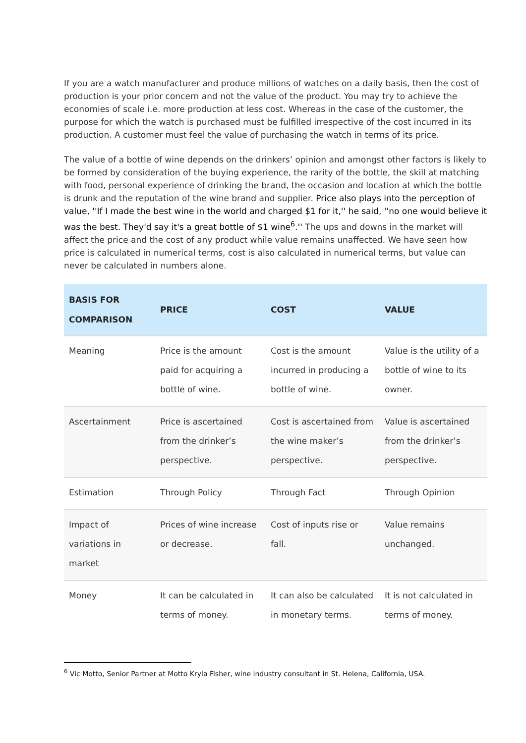If you are a watch manufacturer and produce millions of watches on a daily basis, then the cost of production is your prior concern and not the value of the product. You may try to achieve the economies of scale i.e. more production at less cost. Whereas in the case of the customer, the purpose for which the watch is purchased must be fulfilled irrespective of the cost incurred in its production. A customer must feel the value of purchasing the watch in terms of its price.
The value of a bottle of wine depends on the drinkers’ opinion and amongst other factors is likely to be formed by consideration of the buying experience, the rarity of the bottle, the skill at matching with food, personal experience of drinking the brand, the occasion and location at which the bottle is drunk and the reputation of the wine brand and supplier. Price also plays into the perception of value, ''If I made the best wine in the world and charged $1 for it,'' he said, ''no one would believe it was the best. They'd say it's a great bottle of $1 wine<sup>6</sup>.'' The ups and downs in the market will affect the price and the cost of any product while value remains unaffected. We have seen how price is calculated in numerical terms, cost is also calculated in numerical terms, but value can never be calculated in numbers alone.
| BASIS FOR COMPARISON | PRICE | COST | VALUE |
| --- | --- | --- | --- |
| Meaning | Price is the amount paid for acquiring a bottle of wine. | Cost is the amount incurred in producing a bottle of wine. | Value is the utility of a bottle of wine to its owner. |
| Ascertainment | Price is ascertained from the drinker’s perspective. | Cost is ascertained from the wine maker’s perspective. | Value is ascertained from the drinker’s perspective. |
| Estimation | Through Policy | Through Fact | Through Opinion |
| Impact of variations in market | Prices of wine increase or decrease. | Cost of inputs rise or fall. | Value remains unchanged. |
| Money | It can be calculated in terms of money. | It can also be calculated in monetary terms. | It is not calculated in terms of money. |
<sup>6</sup> Vic Motto, Senior Partner at Motto Kryla Fisher, wine industry consultant in St. Helena, California, USA.